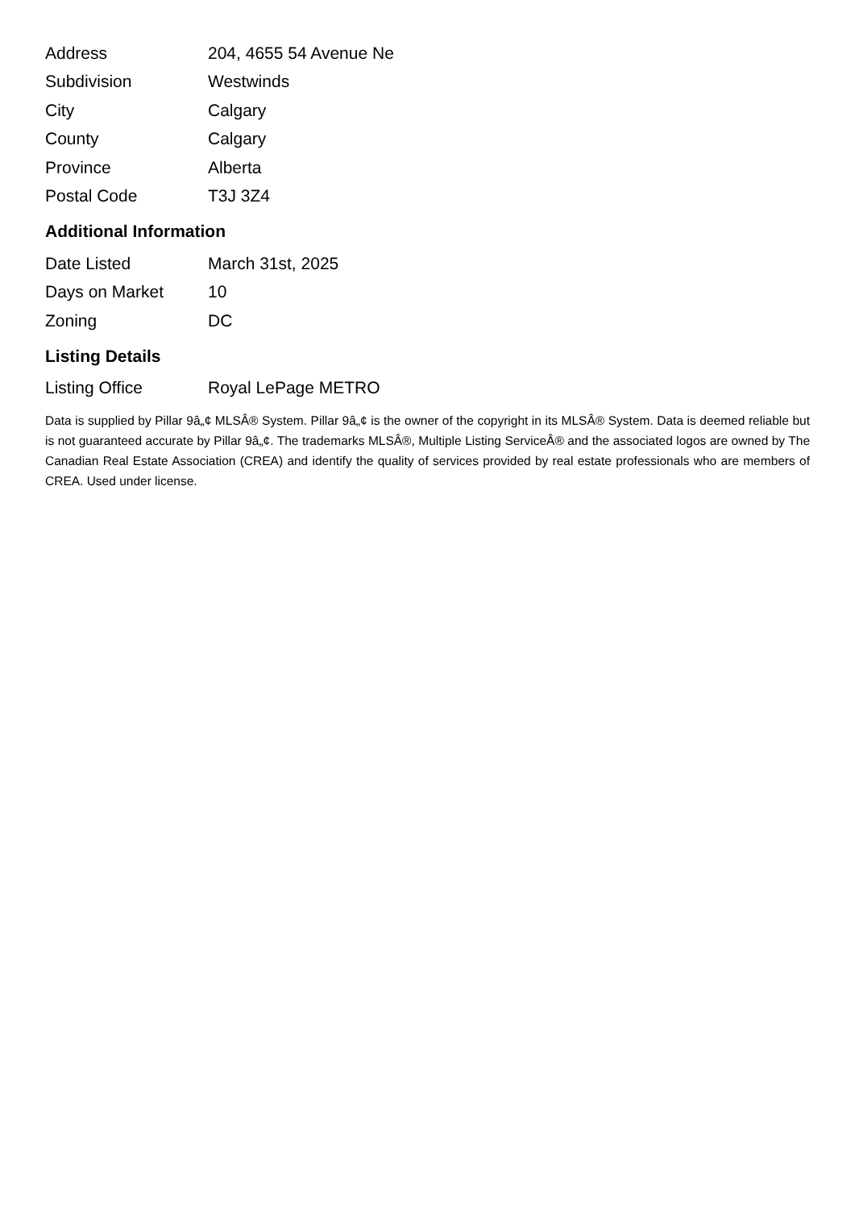| Address | 204, 4655 54 Avenue Ne |
| Subdivision | Westwinds |
| City | Calgary |
| County | Calgary |
| Province | Alberta |
| Postal Code | T3J 3Z4 |
Additional Information
| Date Listed | March 31st, 2025 |
| Days on Market | 10 |
| Zoning | DC |
Listing Details
| Listing Office | Royal LePage METRO |
Data is supplied by Pillar 9â„¢ MLSÂ® System. Pillar 9â„¢ is the owner of the copyright in its MLSÂ® System. Data is deemed reliable but is not guaranteed accurate by Pillar 9â„¢. The trademarks MLSÂ®, Multiple Listing ServiceÂ® and the associated logos are owned by The Canadian Real Estate Association (CREA) and identify the quality of services provided by real estate professionals who are members of CREA. Used under license.